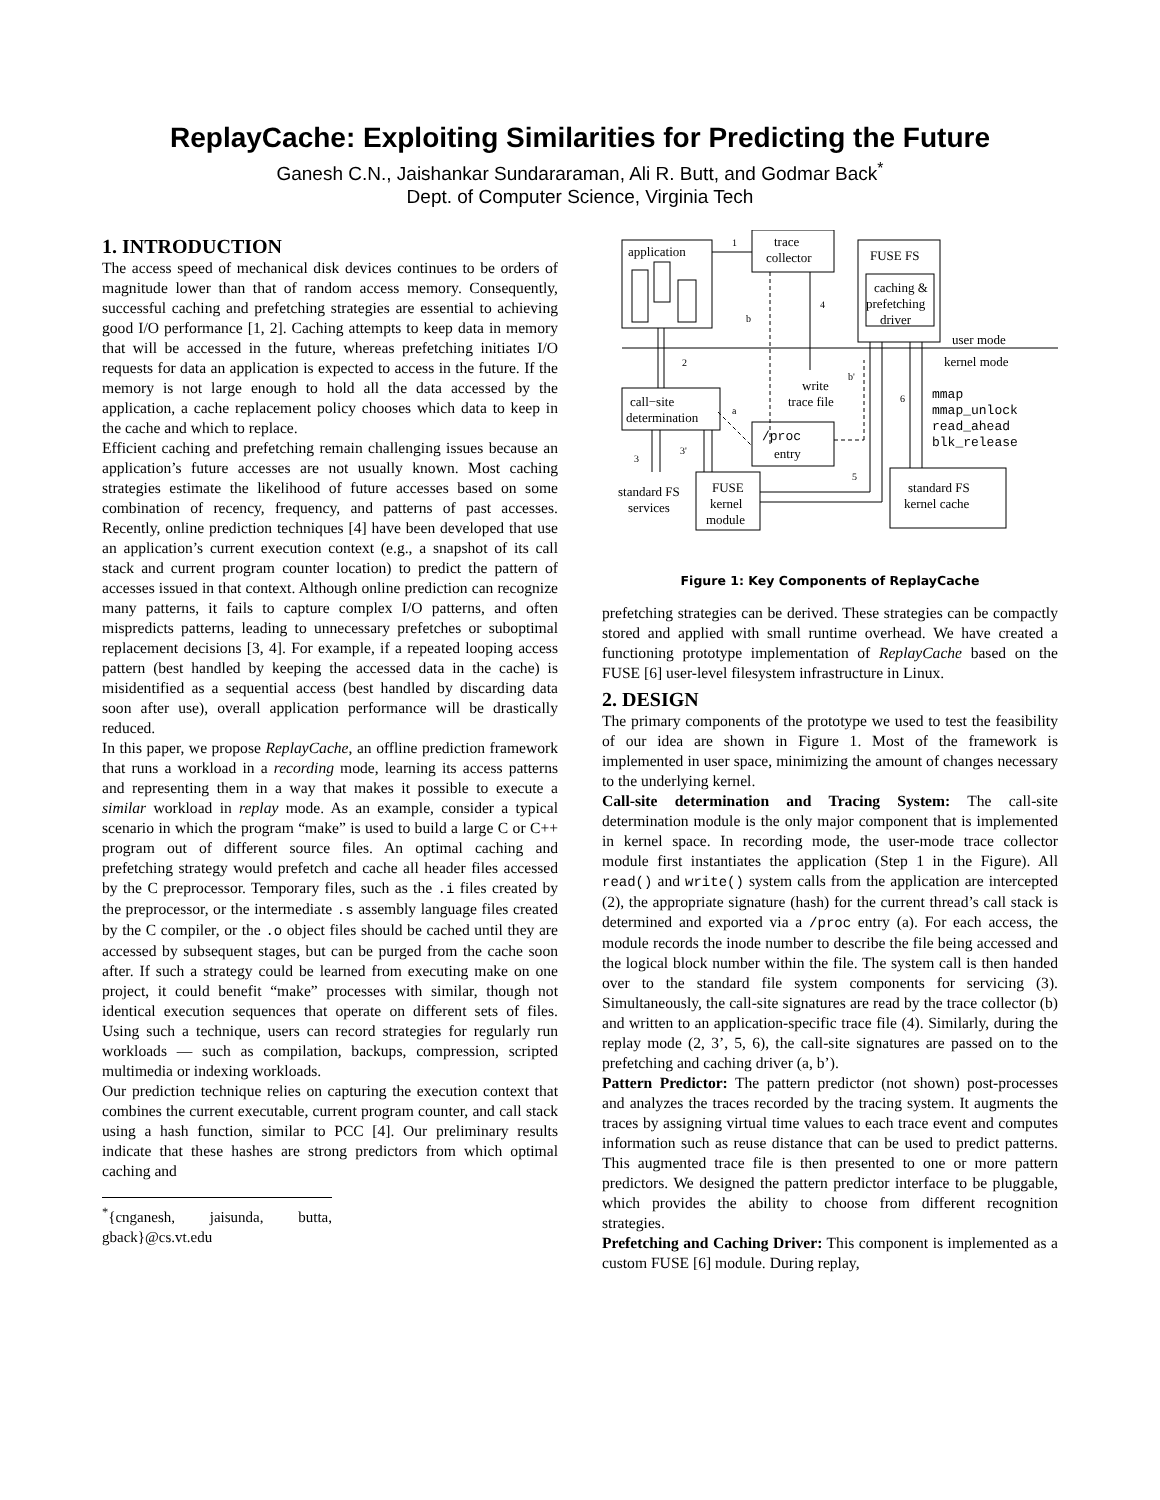ReplayCache: Exploiting Similarities for Predicting the Future
Ganesh C.N., Jaishankar Sundararaman, Ali R. Butt, and Godmar Back<sup>*</sup>
Dept. of Computer Science, Virginia Tech
1. INTRODUCTION
The access speed of mechanical disk devices continues to be orders of magnitude lower than that of random access memory. Consequently, successful caching and prefetching strategies are essential to achieving good I/O performance [1, 2]. Caching attempts to keep data in memory that will be accessed in the future, whereas prefetching initiates I/O requests for data an application is expected to access in the future. If the memory is not large enough to hold all the data accessed by the application, a cache replacement policy chooses which data to keep in the cache and which to replace.
Efficient caching and prefetching remain challenging issues because an application’s future accesses are not usually known. Most caching strategies estimate the likelihood of future accesses based on some combination of recency, frequency, and patterns of past accesses. Recently, online prediction techniques [4] have been developed that use an application’s current execution context (e.g., a snapshot of its call stack and current program counter location) to predict the pattern of accesses issued in that context. Although online prediction can recognize many patterns, it fails to capture complex I/O patterns, and often mispredicts patterns, leading to unnecessary prefetches or suboptimal replacement decisions [3, 4]. For example, if a repeated looping access pattern (best handled by keeping the accessed data in the cache) is misidentified as a sequential access (best handled by discarding data soon after use), overall application performance will be drastically reduced.
In this paper, we propose ReplayCache, an offline prediction framework that runs a workload in a recording mode, learning its access patterns and representing them in a way that makes it possible to execute a similar workload in replay mode. As an example, consider a typical scenario in which the program “make” is used to build a large C or C++ program out of different source files. An optimal caching and prefetching strategy would prefetch and cache all header files accessed by the C preprocessor. Temporary files, such as the .i files created by the preprocessor, or the intermediate .s assembly language files created by the C compiler, or the .o object files should be cached until they are accessed by subsequent stages, but can be purged from the cache soon after. If such a strategy could be learned from executing make on one project, it could benefit “make” processes with similar, though not identical execution sequences that operate on different sets of files. Using such a technique, users can record strategies for regularly run workloads — such as compilation, backups, compression, scripted multimedia or indexing workloads.
Our prediction technique relies on capturing the execution context that combines the current executable, current program counter, and call stack using a hash function, similar to PCC [4]. Our preliminary results indicate that these hashes are strong predictors from which optimal caching and
<sup>*</sup>{cnganesh, jaisunda, butta, gback}@cs.vt.edu
application
trace
collector
FUSE FS
caching &
prefetching
driver
user mode
kernel mode
write
trace file
call−site
determination
/proc
entry
standard FS
services
FUSE
kernel
module
standard FS
kernel cache
mmap
mmap_unlock
read_ahead
blk_release
1
2
3
3'
4
5
6
b
b'
a
Figure 1: Key Components of ReplayCache
prefetching strategies can be derived. These strategies can be compactly stored and applied with small runtime overhead. We have created a functioning prototype implementation of ReplayCache based on the FUSE [6] user-level filesystem infrastructure in Linux.
2. DESIGN
The primary components of the prototype we used to test the feasibility of our idea are shown in Figure 1. Most of the framework is implemented in user space, minimizing the amount of changes necessary to the underlying kernel.
Call-site determination and Tracing System: The call-site determination module is the only major component that is implemented in kernel space. In recording mode, the user-mode trace collector module first instantiates the application (Step 1 in the Figure). All read() and write() system calls from the application are intercepted (2), the appropriate signature (hash) for the current thread’s call stack is determined and exported via a /proc entry (a). For each access, the module records the inode number to describe the file being accessed and the logical block number within the file. The system call is then handed over to the standard file system components for servicing (3). Simultaneously, the call-site signatures are read by the trace collector (b) and written to an application-specific trace file (4). Similarly, during the replay mode (2, 3’, 5, 6), the call-site signatures are passed on to the prefetching and caching driver (a, b’).
Pattern Predictor: The pattern predictor (not shown) post-processes and analyzes the traces recorded by the tracing system. It augments the traces by assigning virtual time values to each trace event and computes information such as reuse distance that can be used to predict patterns. This augmented trace file is then presented to one or more pattern predictors. We designed the pattern predictor interface to be pluggable, which provides the ability to choose from different recognition strategies.
Prefetching and Caching Driver: This component is implemented as a custom FUSE [6] module. During replay,